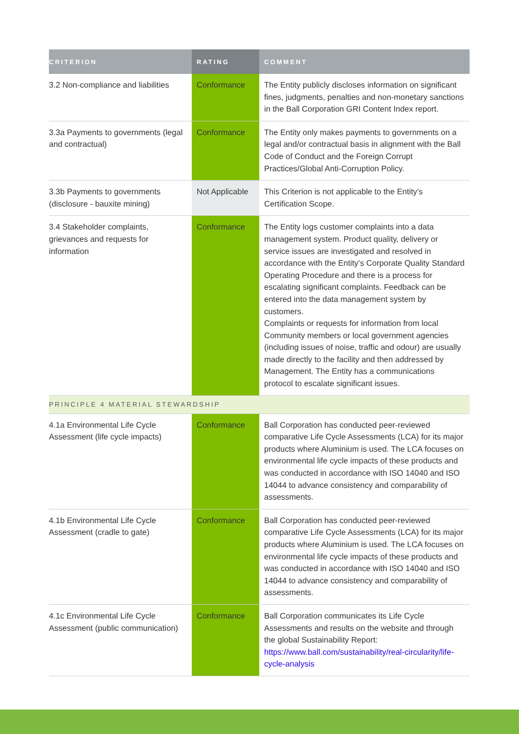| CRITERION | RATING | COMMENT |
| --- | --- | --- |
| 3.2 Non-compliance and liabilities | Conformance | The Entity publicly discloses information on significant fines, judgments, penalties and non-monetary sanctions in the Ball Corporation GRI Content Index report. |
| 3.3a Payments to governments (legal and contractual) | Conformance | The Entity only makes payments to governments on a legal and/or contractual basis in alignment with the Ball Code of Conduct and the Foreign Corrupt Practices/Global Anti-Corruption Policy. |
| 3.3b Payments to governments (disclosure - bauxite mining) | Not Applicable | This Criterion is not applicable to the Entity’s Certification Scope. |
| 3.4 Stakeholder complaints, grievances and requests for information | Conformance | The Entity logs customer complaints into a data management system. Product quality, delivery or service issues are investigated and resolved in accordance with the Entity’s Corporate Quality Standard Operating Procedure and there is a process for escalating significant complaints. Feedback can be entered into the data management system by customers. Complaints or requests for information from local Community members or local government agencies (including issues of noise, traffic and odour) are usually made directly to the facility and then addressed by Management. The Entity has a communications protocol to escalate significant issues. |
| PRINCIPLE 4 MATERIAL STEWARDSHIP | | |
| 4.1a Environmental Life Cycle Assessment (life cycle impacts) | Conformance | Ball Corporation has conducted peer-reviewed comparative Life Cycle Assessments (LCA) for its major products where Aluminium is used. The LCA focuses on environmental life cycle impacts of these products and was conducted in accordance with ISO 14040 and ISO 14044 to advance consistency and comparability of assessments. |
| 4.1b Environmental Life Cycle Assessment (cradle to gate) | Conformance | Ball Corporation has conducted peer-reviewed comparative Life Cycle Assessments (LCA) for its major products where Aluminium is used. The LCA focuses on environmental life cycle impacts of these products and was conducted in accordance with ISO 14040 and ISO 14044 to advance consistency and comparability of assessments. |
| 4.1c Environmental Life Cycle Assessment (public communication) | Conformance | Ball Corporation communicates its Life Cycle Assessments and results on the website and through the global Sustainability Report: https://www.ball.com/sustainability/real-circularity/life-cycle-analysis |